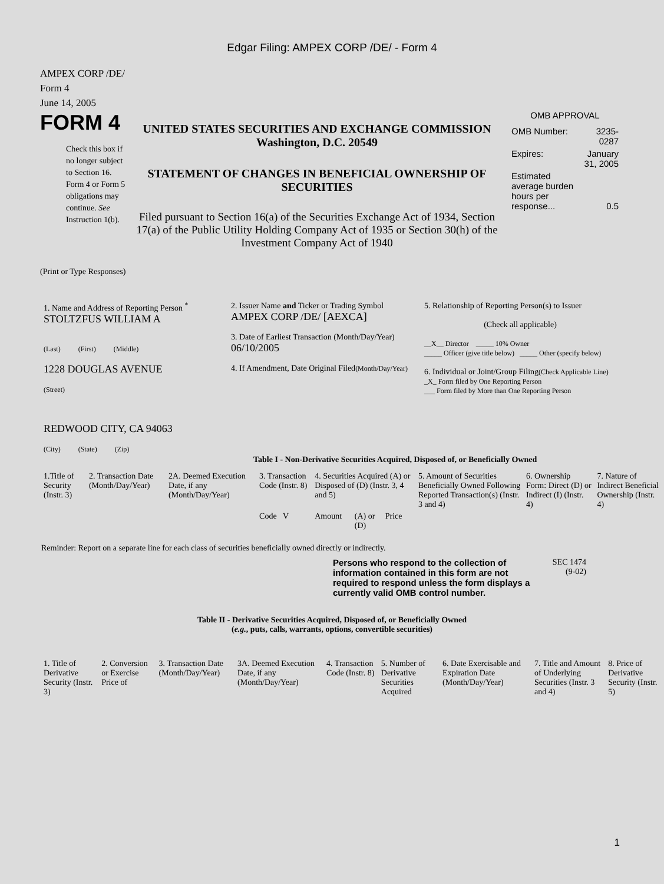Edgar Filing: AMPEX CORP /DE/ - Form 4
AMPEX CORP /DE/
Form 4
June 14, 2005
FORM 4
Check this box if no longer subject to Section 16. Form 4 or Form 5 obligations may continue. See Instruction 1(b).
UNITED STATES SECURITIES AND EXCHANGE COMMISSION
Washington, D.C. 20549
STATEMENT OF CHANGES IN BENEFICIAL OWNERSHIP OF SECURITIES
Filed pursuant to Section 16(a) of the Securities Exchange Act of 1934, Section 17(a) of the Public Utility Holding Company Act of 1935 or Section 30(h) of the Investment Company Act of 1940
OMB APPROVAL
| OMB Number: | 3235-0287 |
| Expires: | January 31, 2005 |
| Estimated average burden hours per response... | 0.5 |
(Print or Type Responses)
| 1. Name and Address of Reporting Person <sup>*</sup> STOLTZFUS WILLIAM A (Last) (First) (Middle) 1228 DOUGLAS AVENUE (Street) REDWOOD CITY, CA 94063 (City) (State) (Zip) | 2. Issuer Name and Ticker or Trading Symbol AMPEX CORP /DE/ [AEXCA] 3. Date of Earliest Transaction (Month/Day/Year) 06/10/2005 4. If Amendment, Date Original Filed (Month/Day/Year) | 5. Relationship of Reporting Person(s) to Issuer (Check all applicable) __X__ Director _____ 10% Owner _____ Officer (give title below) _____ Other (specify below) 6. Individual or Joint/Group Filing (Check Applicable Line) _X_ Form filed by One Reporting Person ___ Form filed by More than One Reporting Person |
Table I - Non-Derivative Securities Acquired, Disposed of, or Beneficially Owned
| 1.Title of Security (Instr. 3) | 2. Transaction Date (Month/Day/Year) | 2A. Deemed Execution Date, if any (Month/Day/Year) | 3. Transaction Code (Instr. 8) | 4. Securities Acquired (A) or Disposed of (D) (Instr. 3, 4 and 5) | | | | 5. Amount of Securities Beneficially Owned Following Reported Transaction(s) (Instr. 3 and 4) | 6. Ownership Form: Direct (D) or Indirect (I) (Instr. 4) | 7. Nature of Indirect Beneficial Ownership (Instr. 4) |
| --- | --- | --- | --- | --- | --- | --- | --- | --- | --- | --- |
| | | | Code V | Amount | (A) or (D) | Price | | | | |
Reminder: Report on a separate line for each class of securities beneficially owned directly or indirectly.
Persons who respond to the collection of information contained in this form are not required to respond unless the form displays a currently valid OMB control number.
SEC 1474
(9-02)
Table II - Derivative Securities Acquired, Disposed of, or Beneficially Owned
(e.g., puts, calls, warrants, options, convertible securities)
| 1. Title of Derivative Security (Instr. 3) | 2. Conversion or Exercise Price of | 3. Transaction Date (Month/Day/Year) | 3A. Deemed Execution Date, if any (Month/Day/Year) | 4. Transaction Code (Instr. 8) | 5. Number of Derivative Securities Acquired | 6. Date Exercisable and Expiration Date (Month/Day/Year) | 7. Title and Amount of Underlying Securities (Instr. 3 and 4) | 8. Price of Derivative Security (Instr. 5) |
| --- | --- | --- | --- | --- | --- | --- | --- | --- |
1